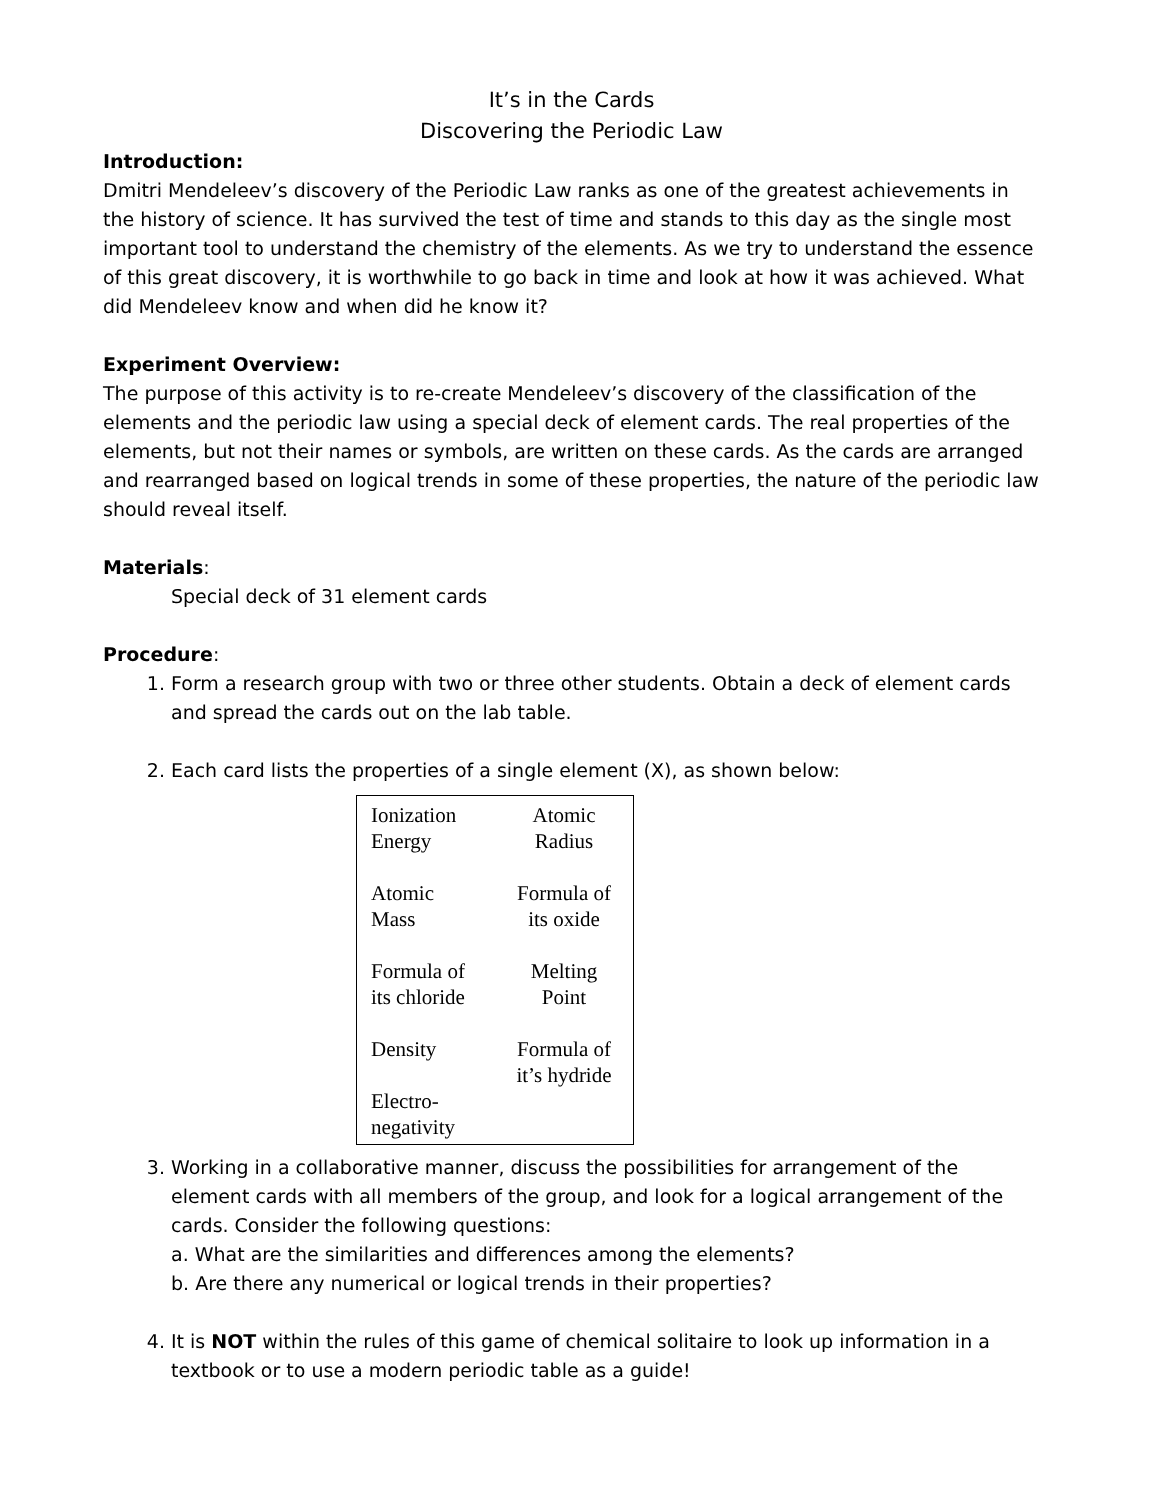It’s in the Cards
Discovering the Periodic Law
Introduction:
Dmitri Mendeleev’s discovery of the Periodic Law ranks as one of the greatest achievements in the history of science. It has survived the test of time and stands to this day as the single most important tool to understand the chemistry of the elements. As we try to understand the essence of this great discovery, it is worthwhile to go back in time and look at how it was achieved. What did Mendeleev know and when did he know it?
Experiment Overview:
The purpose of this activity is to re-create Mendeleev’s discovery of the classification of the elements and the periodic law using a special deck of element cards. The real properties of the elements, but not their names or symbols, are written on these cards. As the cards are arranged and rearranged based on logical trends in some of these properties, the nature of the periodic law should reveal itself.
Materials:
Special deck of 31 element cards
Procedure:
1. Form a research group with two or three other students. Obtain a deck of element cards and spread the cards out on the lab table.
2. Each card lists the properties of a single element (X), as shown below:
| Ionization Energy | Atomic Radius |
| Atomic Mass | Formula of its oxide |
| Formula of its chloride | Melting Point |
| Density | Formula of it’s hydride |
| Electro- negativity | |
3. Working in a collaborative manner, discuss the possibilities for arrangement of the element cards with all members of the group, and look for a logical arrangement of the cards. Consider the following questions:
a. What are the similarities and differences among the elements?
b. Are there any numerical or logical trends in their properties?
4. It is NOT within the rules of this game of chemical solitaire to look up information in a textbook or to use a modern periodic table as a guide!